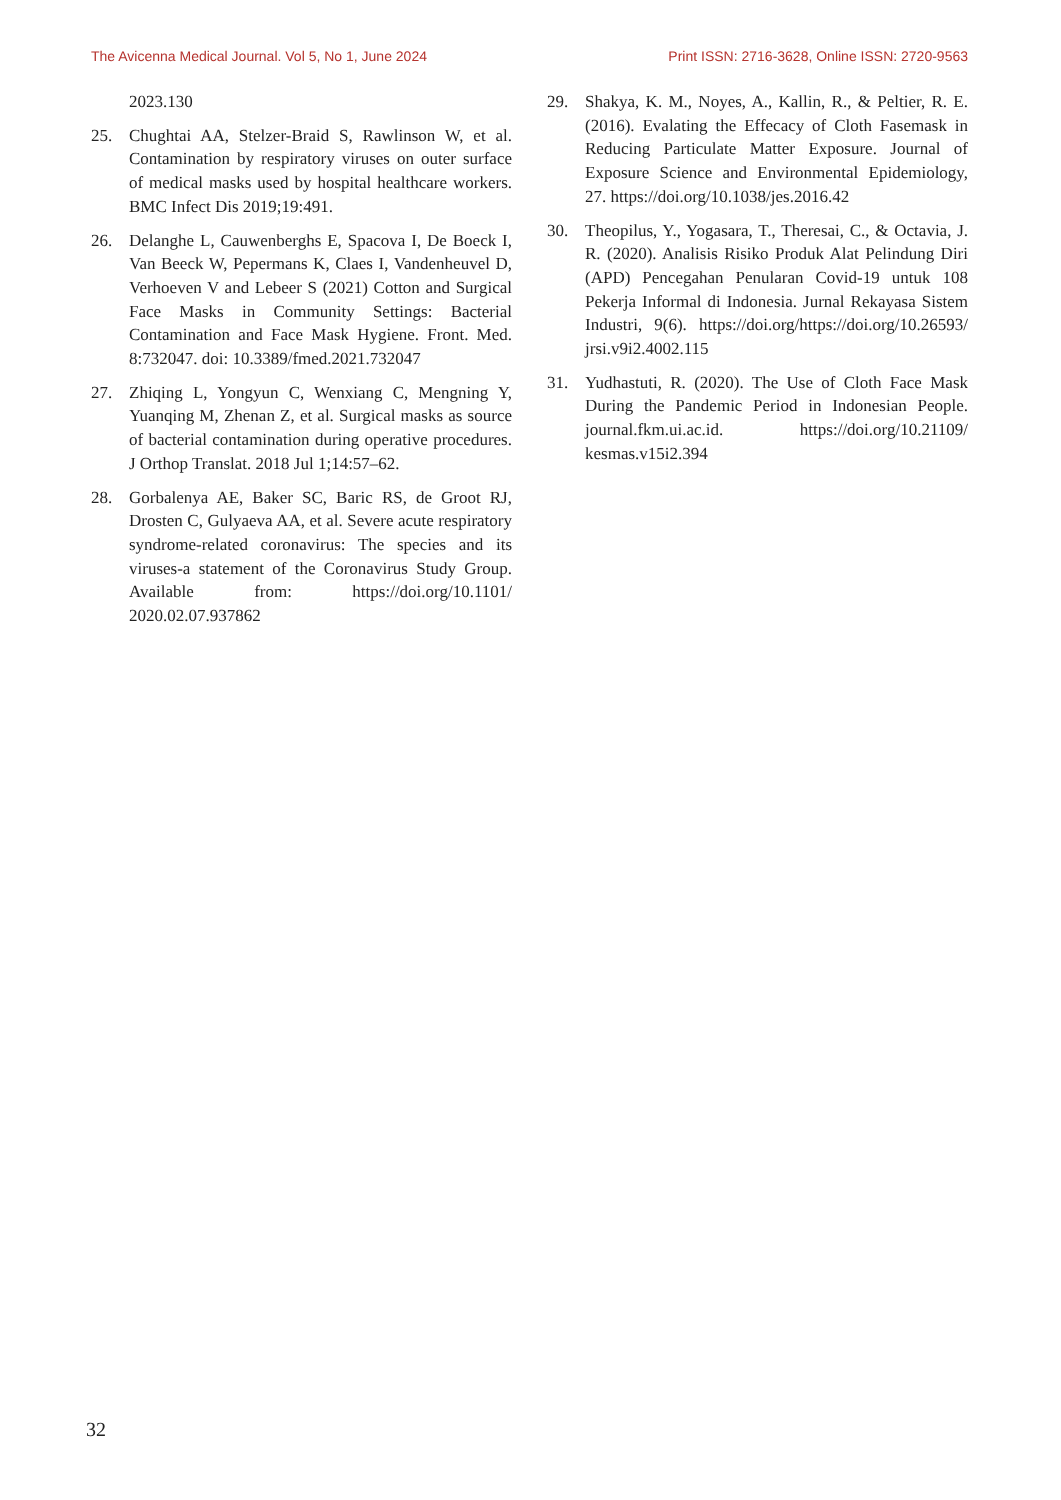The Avicenna Medical Journal. Vol 5, No 1, June 2024 Print ISSN: 2716-3628, Online ISSN: 2720-9563
2023.130
25. Chughtai AA, Stelzer-Braid S, Rawlinson W, et al. Contamination by respiratory viruses on outer surface of medical masks used by hospital healthcare workers. BMC Infect Dis 2019;19:491.
26. Delanghe L, Cauwenberghs E, Spacova I, De Boeck I, Van Beeck W, Pepermans K, Claes I, Vandenheuvel D, Verhoeven V and Lebeer S (2021) Cotton and Surgical Face Masks in Community Settings: Bacterial Contamination and Face Mask Hygiene. Front. Med. 8:732047. doi: 10.3389/fmed.2021.732047
27. Zhiqing L, Yongyun C, Wenxiang C, Mengning Y, Yuanqing M, Zhenan Z, et al. Surgical masks as source of bacterial contamination during operative procedures. J Orthop Translat. 2018 Jul 1;14:57–62.
28. Gorbalenya AE, Baker SC, Baric RS, de Groot RJ, Drosten C, Gulyaeva AA, et al. Severe acute respiratory syndrome-related coronavirus: The species and its viruses-a statement of the Coronavirus Study Group. Available from: https://doi.org/10.1101/ 2020.02.07.937862
29. Shakya, K. M., Noyes, A., Kallin, R., & Peltier, R. E. (2016). Evalating the Effecacy of Cloth Fasemask in Reducing Particulate Matter Exposure. Journal of Exposure Science and Environmental Epidemiology, 27. https://doi.org/10.1038/jes.2016.42
30. Theopilus, Y., Yogasara, T., Theresai, C., & Octavia, J. R. (2020). Analisis Risiko Produk Alat Pelindung Diri (APD) Pencegahan Penularan Covid-19 untuk 108 Pekerja Informal di Indonesia. Jurnal Rekayasa Sistem Industri, 9(6). https://doi.org/https://doi.org/10.26593/ jrsi.v9i2.4002.115
31. Yudhastuti, R. (2020). The Use of Cloth Face Mask During the Pandemic Period in Indonesian People. journal.fkm.ui.ac.id. https://doi.org/10.21109/ kesmas.v15i2.394
32